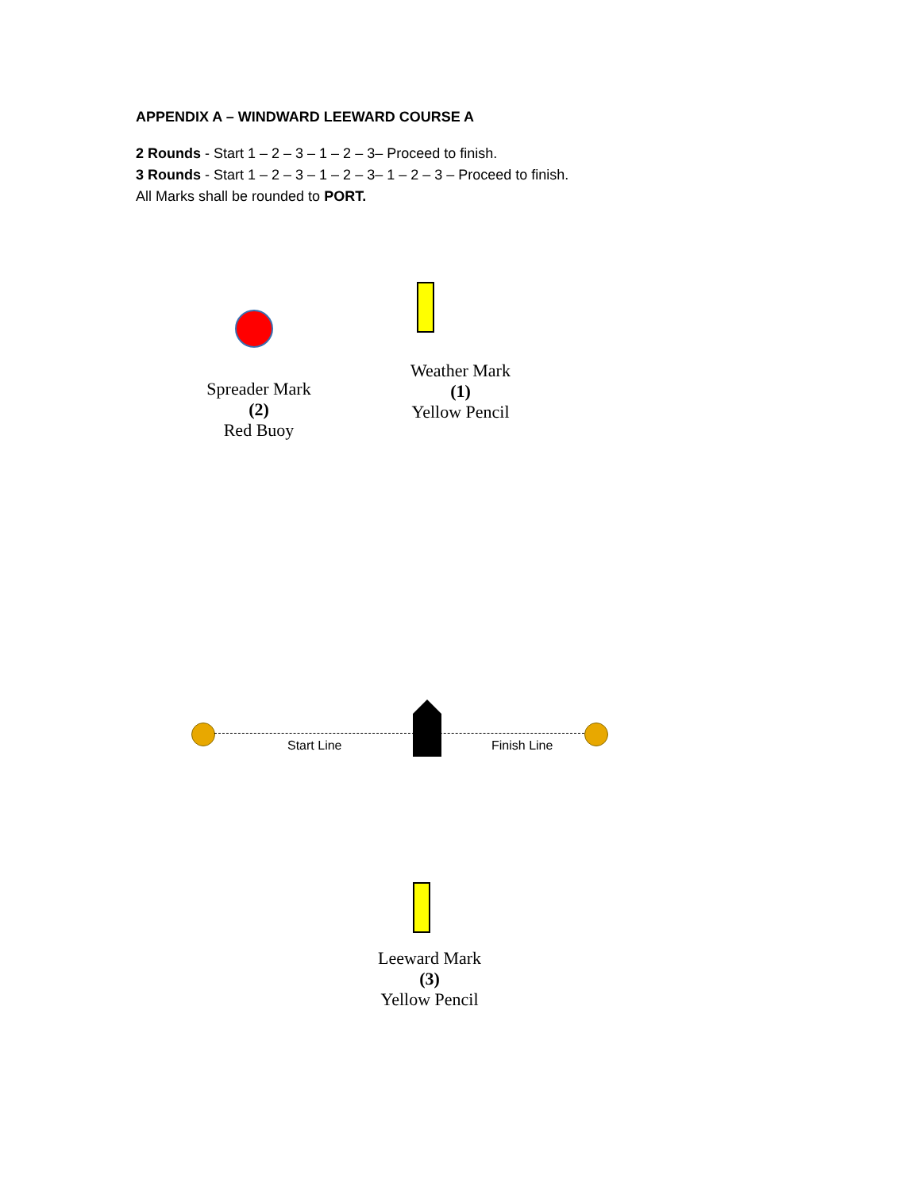APPENDIX A – WINDWARD LEEWARD COURSE A
2 Rounds - Start 1 – 2 – 3 – 1 – 2 – 3– Proceed to finish.
3 Rounds - Start 1 – 2 – 3 – 1 – 2 – 3– 1 – 2 – 3 – Proceed to finish.
All Marks shall be rounded to PORT.
Spreader Mark
(2)
Red Buoy
Weather Mark
(1)
Yellow Pencil
Start Line Finish Line
Leeward Mark
(3)
Yellow Pencil